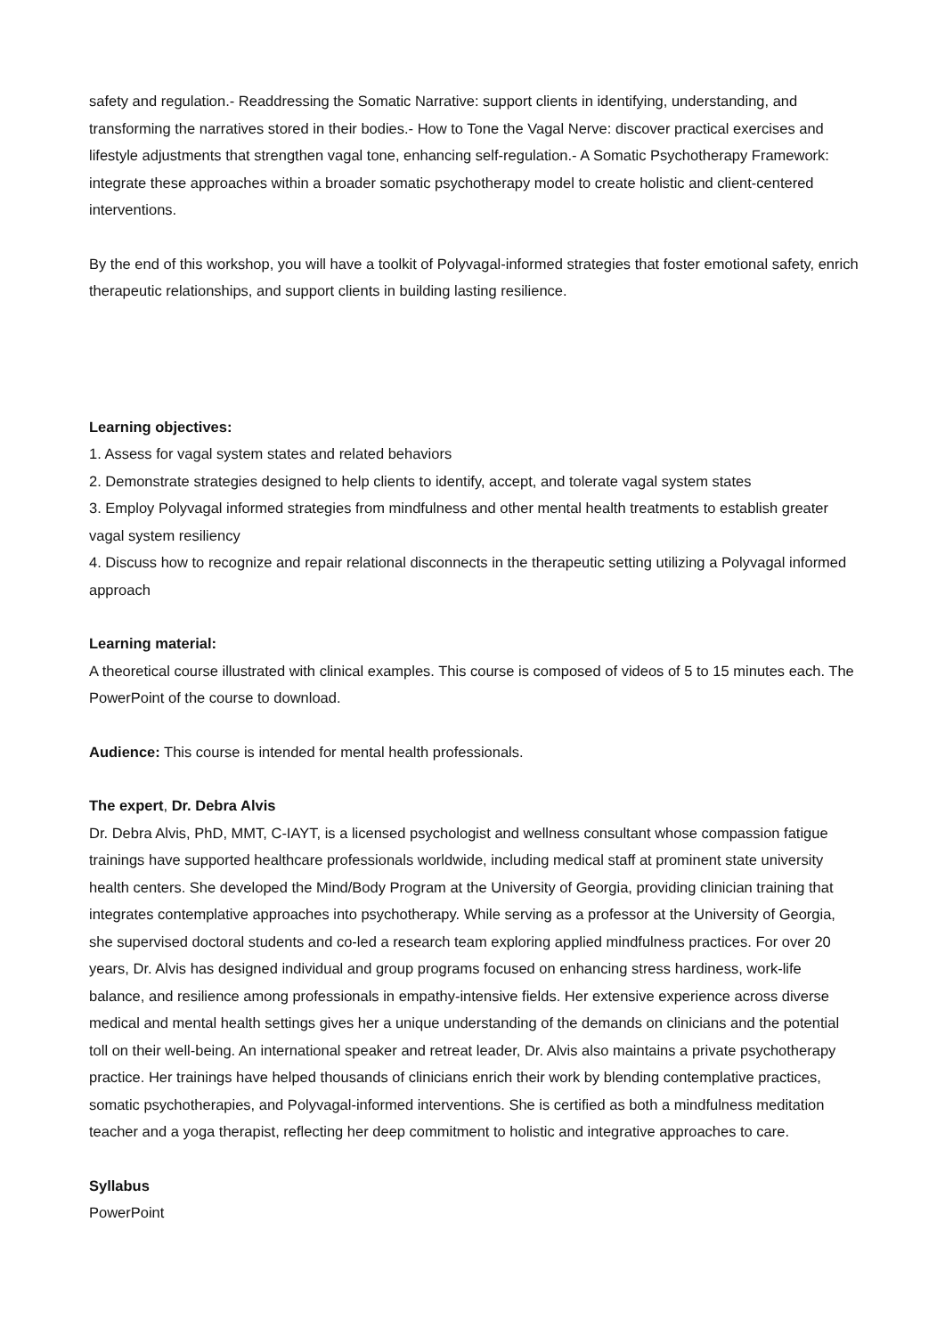safety and regulation.- Readdressing the Somatic Narrative: support clients in identifying, understanding, and transforming the narratives stored in their bodies.- How to Tone the Vagal Nerve: discover practical exercises and lifestyle adjustments that strengthen vagal tone, enhancing self-regulation.- A Somatic Psychotherapy Framework: integrate these approaches within a broader somatic psychotherapy model to create holistic and client-centered interventions.
By the end of this workshop, you will have a toolkit of Polyvagal-informed strategies that foster emotional safety, enrich therapeutic relationships, and support clients in building lasting resilience.
Learning objectives:
1. Assess for vagal system states and related behaviors
2. Demonstrate strategies designed to help clients to identify, accept, and tolerate vagal system states
3. Employ Polyvagal informed strategies from mindfulness and other mental health treatments to establish greater vagal system resiliency
4. Discuss how to recognize and repair relational disconnects in the therapeutic setting utilizing a Polyvagal informed approach
Learning material:
A theoretical course illustrated with clinical examples. This course is composed of videos of 5 to 15 minutes each. The PowerPoint of the course to download.
Audience: This course is intended for mental health professionals.
The expert, Dr. Debra Alvis
Dr. Debra Alvis, PhD, MMT, C-IAYT, is a licensed psychologist and wellness consultant whose compassion fatigue trainings have supported healthcare professionals worldwide, including medical staff at prominent state university health centers. She developed the Mind/Body Program at the University of Georgia, providing clinician training that integrates contemplative approaches into psychotherapy. While serving as a professor at the University of Georgia, she supervised doctoral students and co-led a research team exploring applied mindfulness practices. For over 20 years, Dr. Alvis has designed individual and group programs focused on enhancing stress hardiness, work-life balance, and resilience among professionals in empathy-intensive fields. Her extensive experience across diverse medical and mental health settings gives her a unique understanding of the demands on clinicians and the potential toll on their well-being. An international speaker and retreat leader, Dr. Alvis also maintains a private psychotherapy practice. Her trainings have helped thousands of clinicians enrich their work by blending contemplative practices, somatic psychotherapies, and Polyvagal-informed interventions. She is certified as both a mindfulness meditation teacher and a yoga therapist, reflecting her deep commitment to holistic and integrative approaches to care.
Syllabus
PowerPoint